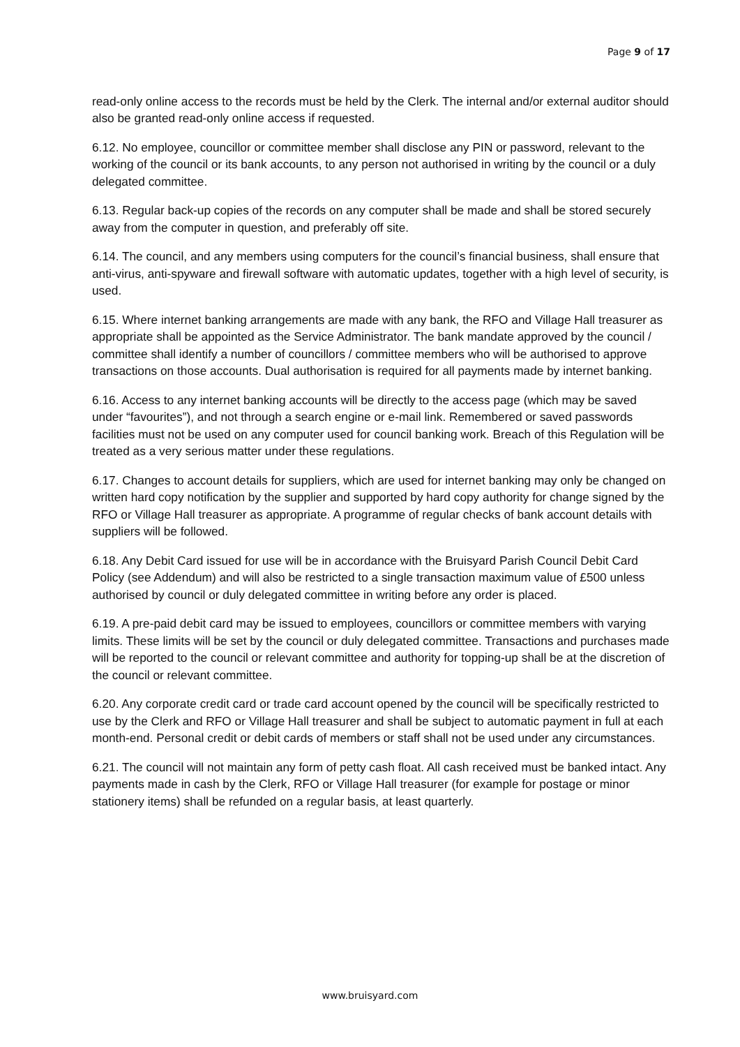Page 9 of 17
read-only online access to the records must be held by the Clerk. The internal and/or external auditor should also be granted read-only online access if requested.
6.12. No employee, councillor or committee member shall disclose any PIN or password, relevant to the working of the council or its bank accounts, to any person not authorised in writing by the council or a duly delegated committee.
6.13. Regular back-up copies of the records on any computer shall be made and shall be stored securely away from the computer in question, and preferably off site.
6.14. The council, and any members using computers for the council’s financial business, shall ensure that anti-virus, anti-spyware and firewall software with automatic updates, together with a high level of security, is used.
6.15. Where internet banking arrangements are made with any bank, the RFO and Village Hall treasurer as appropriate shall be appointed as the Service Administrator. The bank mandate approved by the council / committee shall identify a number of councillors / committee members who will be authorised to approve transactions on those accounts. Dual authorisation is required for all payments made by internet banking.
6.16. Access to any internet banking accounts will be directly to the access page (which may be saved under “favourites”), and not through a search engine or e-mail link. Remembered or saved passwords facilities must not be used on any computer used for council banking work. Breach of this Regulation will be treated as a very serious matter under these regulations.
6.17. Changes to account details for suppliers, which are used for internet banking may only be changed on written hard copy notification by the supplier and supported by hard copy authority for change signed by the RFO or Village Hall treasurer as appropriate. A programme of regular checks of bank account details with suppliers will be followed.
6.18. Any Debit Card issued for use will be in accordance with the Bruisyard Parish Council Debit Card Policy (see Addendum) and will also be restricted to a single transaction maximum value of £500 unless authorised by council or duly delegated committee in writing before any order is placed.
6.19. A pre-paid debit card may be issued to employees, councillors or committee members with varying limits. These limits will be set by the council or duly delegated committee. Transactions and purchases made will be reported to the council or relevant committee and authority for topping-up shall be at the discretion of the council or relevant committee.
6.20. Any corporate credit card or trade card account opened by the council will be specifically restricted to use by the Clerk and RFO or Village Hall treasurer and shall be subject to automatic payment in full at each month-end. Personal credit or debit cards of members or staff shall not be used under any circumstances.
6.21. The council will not maintain any form of petty cash float. All cash received must be banked intact. Any payments made in cash by the Clerk, RFO or Village Hall treasurer (for example for postage or minor stationery items) shall be refunded on a regular basis, at least quarterly.
www.bruisyard.com